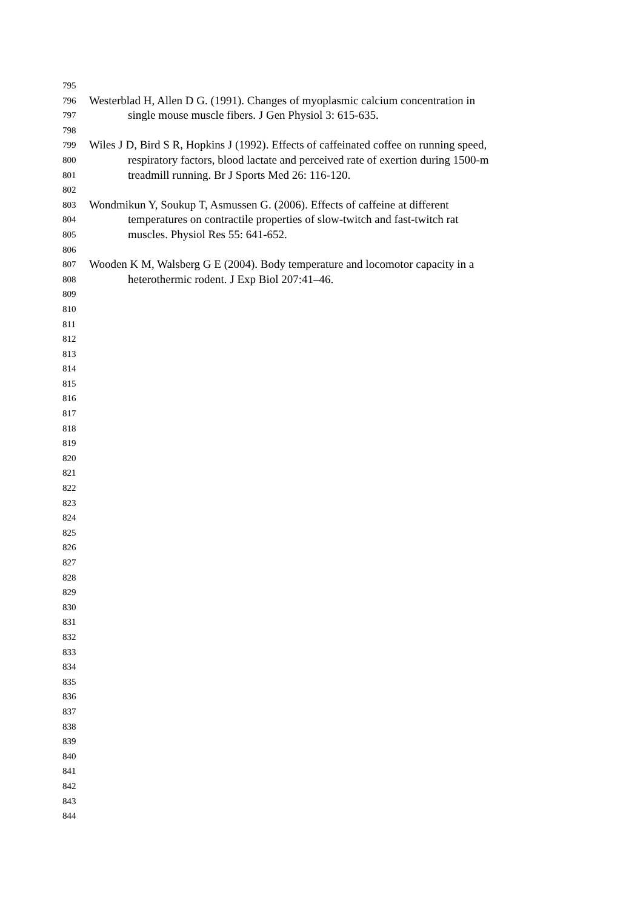795
796 Westerblad H, Allen D G. (1991). Changes of myoplasmic calcium concentration in
797 single mouse muscle fibers. J Gen Physiol 3: 615-635.
798
799 Wiles J D, Bird S R, Hopkins J (1992). Effects of caffeinated coffee on running speed,
800 respiratory factors, blood lactate and perceived rate of exertion during 1500-m
801 treadmill running. Br J Sports Med 26: 116-120.
802
803 Wondmikun Y, Soukup T, Asmussen G. (2006). Effects of caffeine at different
804 temperatures on contractile properties of slow-twitch and fast-twitch rat
805 muscles. Physiol Res 55: 641-652.
806
807 Wooden K M, Walsberg G E (2004). Body temperature and locomotor capacity in a
808 heterothermic rodent. J Exp Biol 207:41–46.
809
810
811
812
813
814
815
816
817
818
819
820
821
822
823
824
825
826
827
828
829
830
831
832
833
834
835
836
837
838
839
840
841
842
843
844